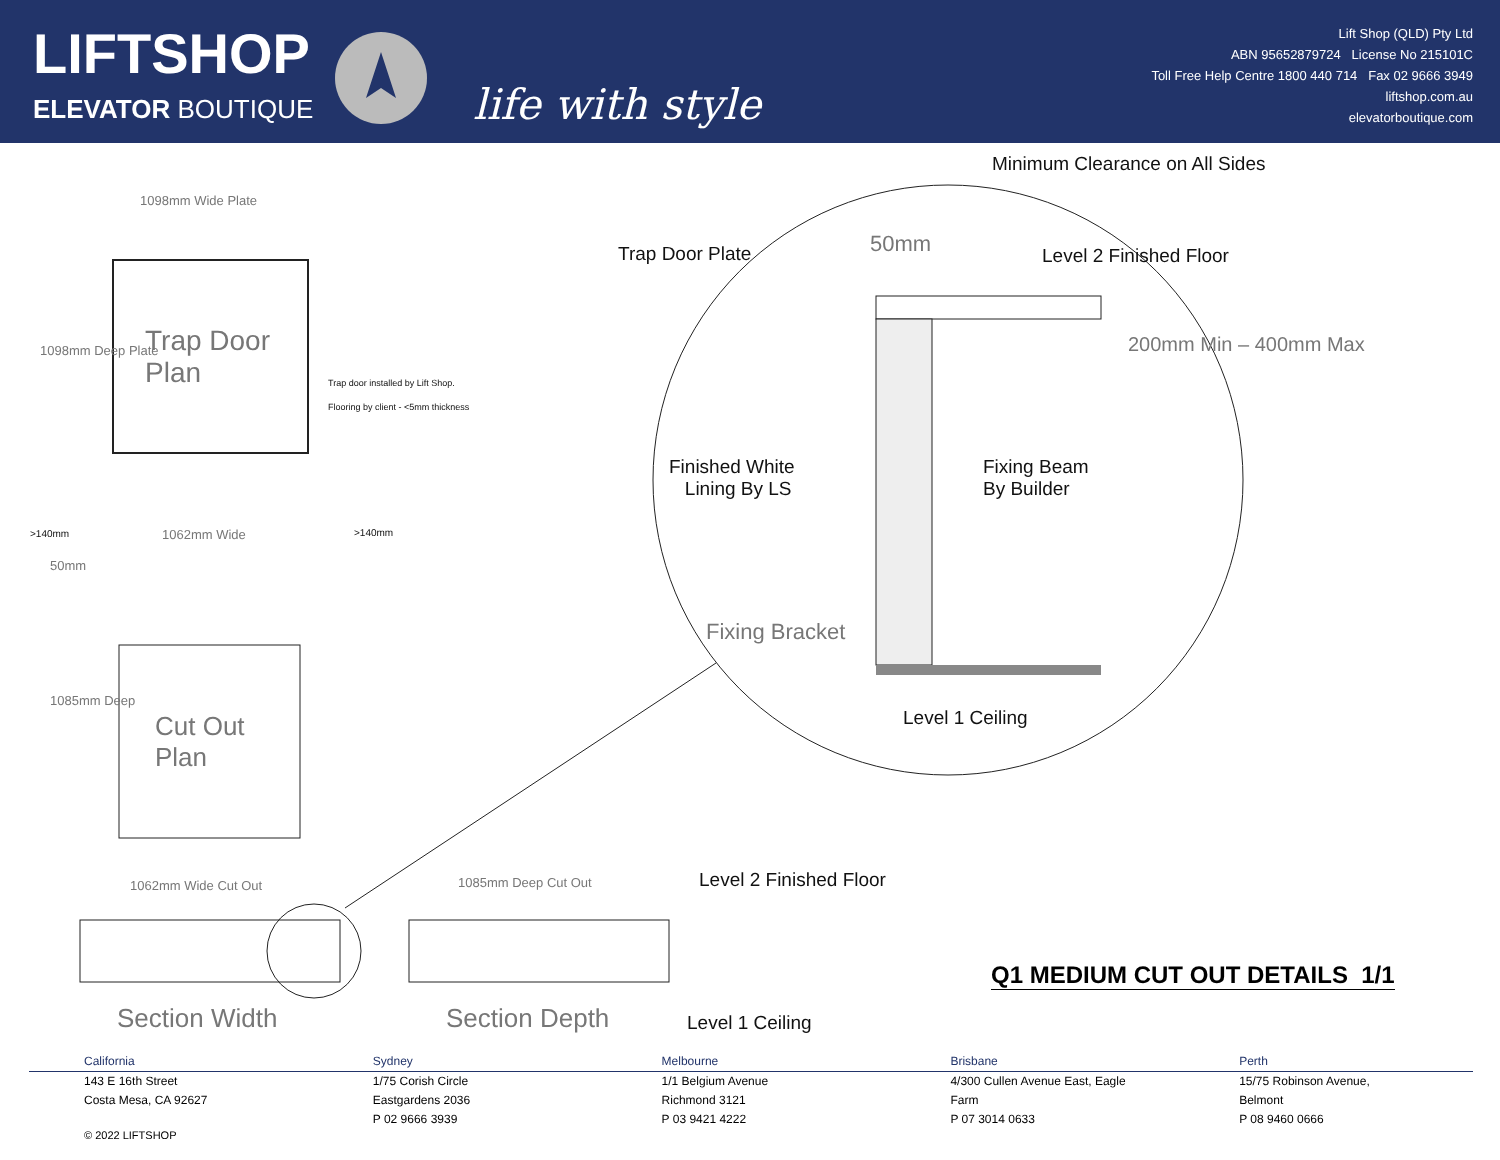LIFTSHOP
ELEVATOR BOUTIQUE
life with style
Lift Shop (QLD) Pty Ltd
ABN 95652879724 License No 215101C
Toll Free Help Centre 1800 440 714 Fax 02 9666 3949
liftshop.com.au
elevatorboutique.com
1098mm Wide Plate
Trap Door
Plan
1098mm Deep Plate
Trap door installed by Lift Shop.
Flooring by client - <5mm thickness
>140mm 1062mm Wide >140mm
50mm
1085mm Deep
Cut Out
Plan
Minimum Clearance on All Sides
Trap Door Plate 50mm Level 2 Finished Floor
Finished White
Lining By LS
Fixing Beam
By Builder
200mm Min – 400mm Max
Fixing Bracket
Level 1 Ceiling
1062mm Wide Cut Out 1085mm Deep Cut Out Level 2 Finished Floor
Section Width Section Depth Level 1 Ceiling
Q1 MEDIUM CUT OUT DETAILS 1/1
California
143 E 16th Street
Costa Mesa, CA 92627
Sydney
1/75 Corish Circle
Eastgardens 2036
P 02 9666 3939
Melbourne
1/1 Belgium Avenue
Richmond 3121
P 03 9421 4222
Brisbane
4/300 Cullen Avenue East, Eagle
Farm
P 07 3014 0633
Perth
15/75 Robinson Avenue,
Belmont
P 08 9460 0666
© 2022 LIFTSHOP